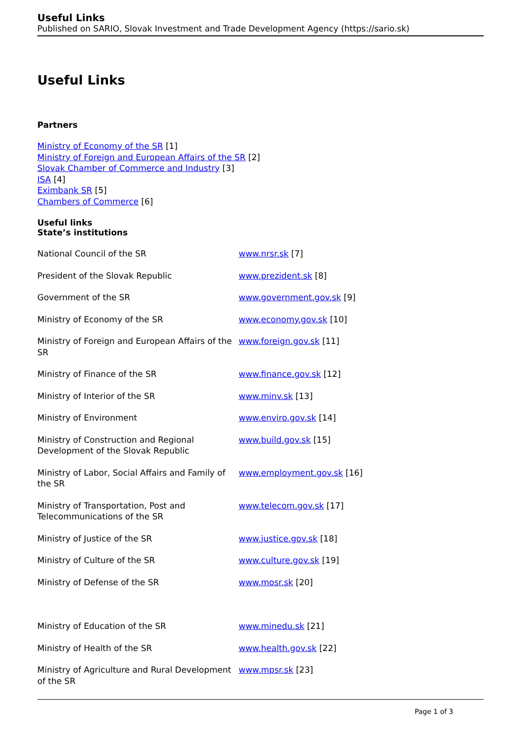Useful Links
Published on SARIO, Slovak Investment and Trade Development Agency (https://sario.sk)
Useful Links
Partners
Ministry of Economy of the SR [1]
Ministry of Foreign and European Affairs of the SR [2]
Slovak Chamber of Commerce and Industry [3]
ISA [4]
Eximbank SR [5]
Chambers of Commerce [6]
Useful links
State’s institutions
| National Council of the SR | www.nrsr.sk [7] |
| President of the Slovak Republic | www.prezident.sk [8] |
| Government of the SR | www.government.gov.sk [9] |
| Ministry of Economy of the SR | www.economy.gov.sk [10] |
| Ministry of Foreign and European Affairs of the SR | www.foreign.gov.sk [11] |
| Ministry of Finance of the SR | www.finance.gov.sk [12] |
| Ministry of Interior of the SR | www.minv.sk [13] |
| Ministry of Environment | www.enviro.gov.sk [14] |
| Ministry of Construction and Regional Development of the Slovak Republic | www.build.gov.sk [15] |
| Ministry of Labor, Social Affairs and Family of the SR | www.employment.gov.sk [16] |
| Ministry of Transportation, Post and Telecommunications of the SR | www.telecom.gov.sk [17] |
| Ministry of Justice of the SR | www.justice.gov.sk [18] |
| Ministry of Culture of the SR | www.culture.gov.sk [19] |
| Ministry of Defense of the SR | www.mosr.sk [20] |
| Ministry of Education of the SR | www.minedu.sk [21] |
| Ministry of Health of the SR | www.health.gov.sk [22] |
| Ministry of Agriculture and Rural Development of the SR | www.mpsr.sk [23] |
Page 1 of 3